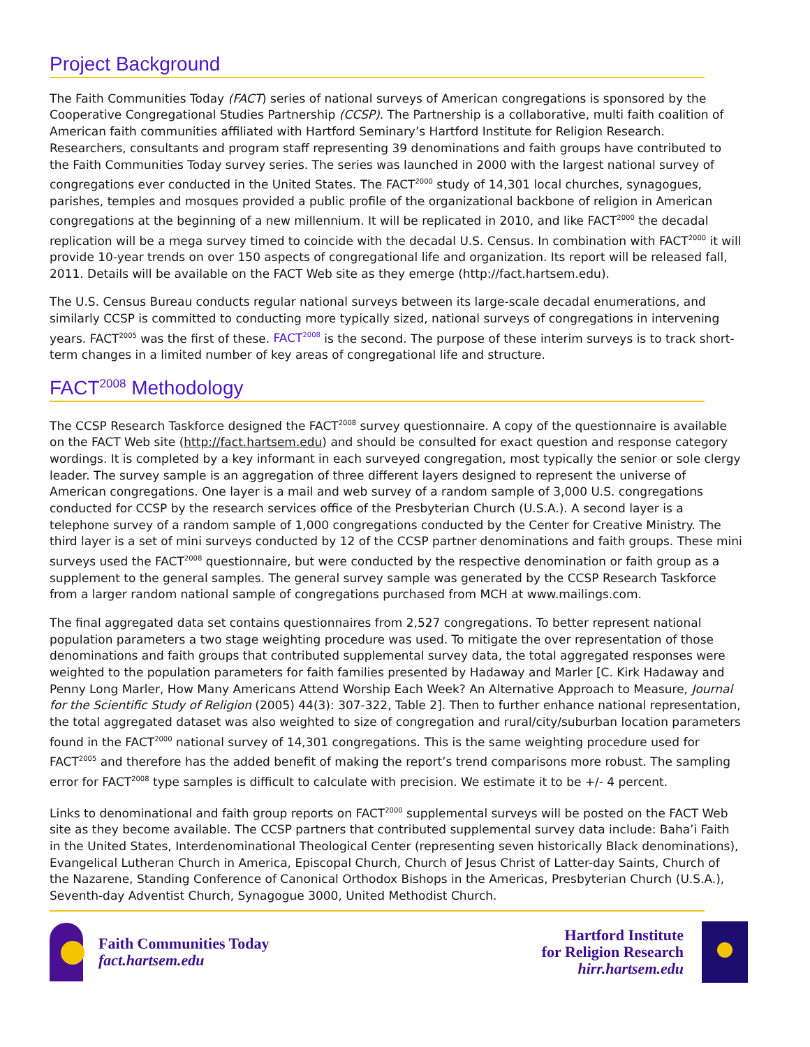Project Background
The Faith Communities Today (FACT) series of national surveys of American congregations is sponsored by the Cooperative Congregational Studies Partnership (CCSP). The Partnership is a collaborative, multi faith coalition of American faith communities affiliated with Hartford Seminary’s Hartford Institute for Religion Research. Researchers, consultants and program staff representing 39 denominations and faith groups have contributed to the Faith Communities Today survey series. The series was launched in 2000 with the largest national survey of congregations ever conducted in the United States. The FACT<sup>2000</sup> study of 14,301 local churches, synagogues, parishes, temples and mosques provided a public profile of the organizational backbone of religion in American congregations at the beginning of a new millennium. It will be replicated in 2010, and like FACT<sup>2000</sup> the decadal replication will be a mega survey timed to coincide with the decadal U.S. Census. In combination with FACT<sup>2000</sup> it will provide 10-year trends on over 150 aspects of congregational life and organization. Its report will be released fall, 2011. Details will be available on the FACT Web site as they emerge (http://fact.hartsem.edu).
The U.S. Census Bureau conducts regular national surveys between its large-scale decadal enumerations, and similarly CCSP is committed to conducting more typically sized, national surveys of congregations in intervening years. FACT<sup>2005</sup> was the first of these. FACT<sup>2008</sup> is the second. The purpose of these interim surveys is to track short-term changes in a limited number of key areas of congregational life and structure.
FACT<sup>2008</sup> Methodology
The CCSP Research Taskforce designed the FACT<sup>2008</sup> survey questionnaire. A copy of the questionnaire is available on the FACT Web site (http://fact.hartsem.edu) and should be consulted for exact question and response category wordings. It is completed by a key informant in each surveyed congregation, most typically the senior or sole clergy leader. The survey sample is an aggregation of three different layers designed to represent the universe of American congregations. One layer is a mail and web survey of a random sample of 3,000 U.S. congregations conducted for CCSP by the research services office of the Presbyterian Church (U.S.A.). A second layer is a telephone survey of a random sample of 1,000 congregations conducted by the Center for Creative Ministry. The third layer is a set of mini surveys conducted by 12 of the CCSP partner denominations and faith groups. These mini surveys used the FACT<sup>2008</sup> questionnaire, but were conducted by the respective denomination or faith group as a supplement to the general samples. The general survey sample was generated by the CCSP Research Taskforce from a larger random national sample of congregations purchased from MCH at www.mailings.com.
The final aggregated data set contains questionnaires from 2,527 congregations. To better represent national population parameters a two stage weighting procedure was used. To mitigate the over representation of those denominations and faith groups that contributed supplemental survey data, the total aggregated responses were weighted to the population parameters for faith families presented by Hadaway and Marler [C. Kirk Hadaway and Penny Long Marler, How Many Americans Attend Worship Each Week? An Alternative Approach to Measure, Journal for the Scientific Study of Religion (2005) 44(3): 307-322, Table 2]. Then to further enhance national representation, the total aggregated dataset was also weighted to size of congregation and rural/city/suburban location parameters found in the FACT<sup>2000</sup> national survey of 14,301 congregations. This is the same weighting procedure used for FACT<sup>2005</sup> and therefore has the added benefit of making the report’s trend comparisons more robust. The sampling error for FACT<sup>2008</sup> type samples is difficult to calculate with precision. We estimate it to be +/- 4 percent.
Links to denominational and faith group reports on FACT<sup>2000</sup> supplemental surveys will be posted on the FACT Web site as they become available. The CCSP partners that contributed supplemental survey data include: Baha’i Faith in the United States, Interdenominational Theological Center (representing seven historically Black denominations), Evangelical Lutheran Church in America, Episcopal Church, Church of Jesus Christ of Latter-day Saints, Church of the Nazarene, Standing Conference of Canonical Orthodox Bishops in the Americas, Presbyterian Church (U.S.A.), Seventh-day Adventist Church, Synagogue 3000, United Methodist Church.
Faith Communities Today
fact.hartsem.edu
Hartford Institute
for Religion Research
hirr.hartsem.edu